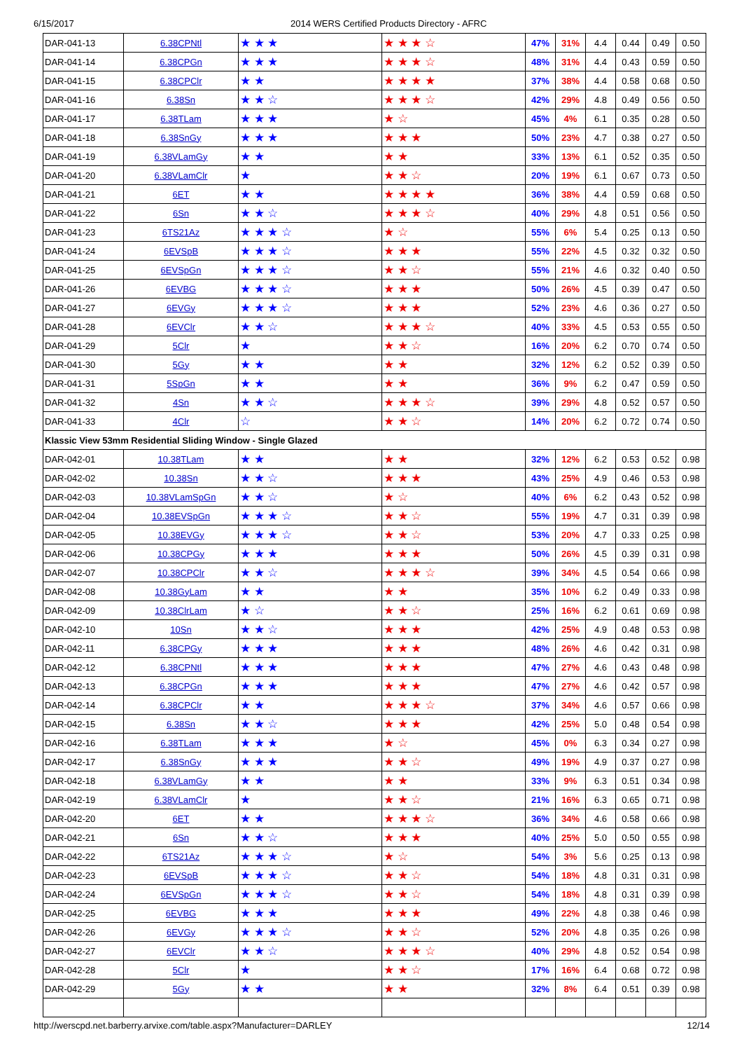6/15/2017 2014 WERS Certified Products Directory - AFRC
| DAR-041-13 | 6.38CPNtl | ★ ★ ★ | ★ ★ ★ ☆ | 47% | 31% | 4.4 | 0.44 | 0.49 | 0.50 |
| DAR-041-14 | 6.38CPGn | ★ ★ ★ | ★ ★ ★ ☆ | 48% | 31% | 4.4 | 0.43 | 0.59 | 0.50 |
| DAR-041-15 | 6.38CPClr | ★ ★ | ★ ★ ★ ★ | 37% | 38% | 4.4 | 0.58 | 0.68 | 0.50 |
| DAR-041-16 | 6.38Sn | ★ ★ ☆ | ★ ★ ★ ☆ | 42% | 29% | 4.8 | 0.49 | 0.56 | 0.50 |
| DAR-041-17 | 6.38TLam | ★ ★ ★ | ★ ☆ | 45% | 4% | 6.1 | 0.35 | 0.28 | 0.50 |
| DAR-041-18 | 6.38SnGy | ★ ★ ★ | ★ ★ ★ | 50% | 23% | 4.7 | 0.38 | 0.27 | 0.50 |
| DAR-041-19 | 6.38VLamGy | ★ ★ | ★ ★ | 33% | 13% | 6.1 | 0.52 | 0.35 | 0.50 |
| DAR-041-20 | 6.38VLamClr | ★ | ★ ★ ☆ | 20% | 19% | 6.1 | 0.67 | 0.73 | 0.50 |
| DAR-041-21 | 6ET | ★ ★ | ★ ★ ★ ★ | 36% | 38% | 4.4 | 0.59 | 0.68 | 0.50 |
| DAR-041-22 | 6Sn | ★ ★ ☆ | ★ ★ ★ ☆ | 40% | 29% | 4.8 | 0.51 | 0.56 | 0.50 |
| DAR-041-23 | 6TS21Az | ★ ★ ★ ☆ | ★ ☆ | 55% | 6% | 5.4 | 0.25 | 0.13 | 0.50 |
| DAR-041-24 | 6EVSpB | ★ ★ ★ ☆ | ★ ★ ★ | 55% | 22% | 4.5 | 0.32 | 0.32 | 0.50 |
| DAR-041-25 | 6EVSpGn | ★ ★ ★ ☆ | ★ ★ ☆ | 55% | 21% | 4.6 | 0.32 | 0.40 | 0.50 |
| DAR-041-26 | 6EVBG | ★ ★ ★ ☆ | ★ ★ ★ | 50% | 26% | 4.5 | 0.39 | 0.47 | 0.50 |
| DAR-041-27 | 6EVGy | ★ ★ ★ ☆ | ★ ★ ★ | 52% | 23% | 4.6 | 0.36 | 0.27 | 0.50 |
| DAR-041-28 | 6EVClr | ★ ★ ☆ | ★ ★ ★ ☆ | 40% | 33% | 4.5 | 0.53 | 0.55 | 0.50 |
| DAR-041-29 | 5Clr | ★ | ★ ★ ☆ | 16% | 20% | 6.2 | 0.70 | 0.74 | 0.50 |
| DAR-041-30 | 5Gy | ★ ★ | ★ ★ | 32% | 12% | 6.2 | 0.52 | 0.39 | 0.50 |
| DAR-041-31 | 5SpGn | ★ ★ | ★ ★ | 36% | 9% | 6.2 | 0.47 | 0.59 | 0.50 |
| DAR-041-32 | 4Sn | ★ ★ ☆ | ★ ★ ★ ☆ | 39% | 29% | 4.8 | 0.52 | 0.57 | 0.50 |
| DAR-041-33 | 4Clr | ☆ | ★ ★ ☆ | 14% | 20% | 6.2 | 0.72 | 0.74 | 0.50 |
| Klassic View 53mm Residential Sliding Window - Single Glazed | | | | | | | | | |
| DAR-042-01 | 10.38TLam | ★ ★ | ★ ★ | 32% | 12% | 6.2 | 0.53 | 0.52 | 0.98 |
| DAR-042-02 | 10.38Sn | ★ ★ ☆ | ★ ★ ★ | 43% | 25% | 4.9 | 0.46 | 0.53 | 0.98 |
| DAR-042-03 | 10.38VLamSpGn | ★ ★ ☆ | ★ ☆ | 40% | 6% | 6.2 | 0.43 | 0.52 | 0.98 |
| DAR-042-04 | 10.38EVSpGn | ★ ★ ★ ☆ | ★ ★ ☆ | 55% | 19% | 4.7 | 0.31 | 0.39 | 0.98 |
| DAR-042-05 | 10.38EVGy | ★ ★ ★ ☆ | ★ ★ ☆ | 53% | 20% | 4.7 | 0.33 | 0.25 | 0.98 |
| DAR-042-06 | 10.38CPGy | ★ ★ ★ | ★ ★ ★ | 50% | 26% | 4.5 | 0.39 | 0.31 | 0.98 |
| DAR-042-07 | 10.38CPClr | ★ ★ ☆ | ★ ★ ★ ☆ | 39% | 34% | 4.5 | 0.54 | 0.66 | 0.98 |
| DAR-042-08 | 10.38GyLam | ★ ★ | ★ ★ | 35% | 10% | 6.2 | 0.49 | 0.33 | 0.98 |
| DAR-042-09 | 10.38ClrLam | ★ ☆ | ★ ★ ☆ | 25% | 16% | 6.2 | 0.61 | 0.69 | 0.98 |
| DAR-042-10 | 10Sn | ★ ★ ☆ | ★ ★ ★ | 42% | 25% | 4.9 | 0.48 | 0.53 | 0.98 |
| DAR-042-11 | 6.38CPGy | ★ ★ ★ | ★ ★ ★ | 48% | 26% | 4.6 | 0.42 | 0.31 | 0.98 |
| DAR-042-12 | 6.38CPNtl | ★ ★ ★ | ★ ★ ★ | 47% | 27% | 4.6 | 0.43 | 0.48 | 0.98 |
| DAR-042-13 | 6.38CPGn | ★ ★ ★ | ★ ★ ★ | 47% | 27% | 4.6 | 0.42 | 0.57 | 0.98 |
| DAR-042-14 | 6.38CPClr | ★ ★ | ★ ★ ★ ☆ | 37% | 34% | 4.6 | 0.57 | 0.66 | 0.98 |
| DAR-042-15 | 6.38Sn | ★ ★ ☆ | ★ ★ ★ | 42% | 25% | 5.0 | 0.48 | 0.54 | 0.98 |
| DAR-042-16 | 6.38TLam | ★ ★ ★ | ★ ☆ | 45% | 0% | 6.3 | 0.34 | 0.27 | 0.98 |
| DAR-042-17 | 6.38SnGy | ★ ★ ★ | ★ ★ ☆ | 49% | 19% | 4.9 | 0.37 | 0.27 | 0.98 |
| DAR-042-18 | 6.38VLamGy | ★ ★ | ★ ★ | 33% | 9% | 6.3 | 0.51 | 0.34 | 0.98 |
| DAR-042-19 | 6.38VLamClr | ★ | ★ ★ ☆ | 21% | 16% | 6.3 | 0.65 | 0.71 | 0.98 |
| DAR-042-20 | 6ET | ★ ★ | ★ ★ ★ ☆ | 36% | 34% | 4.6 | 0.58 | 0.66 | 0.98 |
| DAR-042-21 | 6Sn | ★ ★ ☆ | ★ ★ ★ | 40% | 25% | 5.0 | 0.50 | 0.55 | 0.98 |
| DAR-042-22 | 6TS21Az | ★ ★ ★ ☆ | ★ ☆ | 54% | 3% | 5.6 | 0.25 | 0.13 | 0.98 |
| DAR-042-23 | 6EVSpB | ★ ★ ★ ☆ | ★ ★ ☆ | 54% | 18% | 4.8 | 0.31 | 0.31 | 0.98 |
| DAR-042-24 | 6EVSpGn | ★ ★ ★ ☆ | ★ ★ ☆ | 54% | 18% | 4.8 | 0.31 | 0.39 | 0.98 |
| DAR-042-25 | 6EVBG | ★ ★ ★ | ★ ★ ★ | 49% | 22% | 4.8 | 0.38 | 0.46 | 0.98 |
| DAR-042-26 | 6EVGy | ★ ★ ★ ☆ | ★ ★ ☆ | 52% | 20% | 4.8 | 0.35 | 0.26 | 0.98 |
| DAR-042-27 | 6EVClr | ★ ★ ☆ | ★ ★ ★ ☆ | 40% | 29% | 4.8 | 0.52 | 0.54 | 0.98 |
| DAR-042-28 | 5Clr | ★ | ★ ★ ☆ | 17% | 16% | 6.4 | 0.68 | 0.72 | 0.98 |
| DAR-042-29 | 5Gy | ★ ★ | ★ ★ | 32% | 8% | 6.4 | 0.51 | 0.39 | 0.98 |
http://werscpd.net.barberry.arvixe.com/table.aspx?Manufacturer=DARLEY 12/14